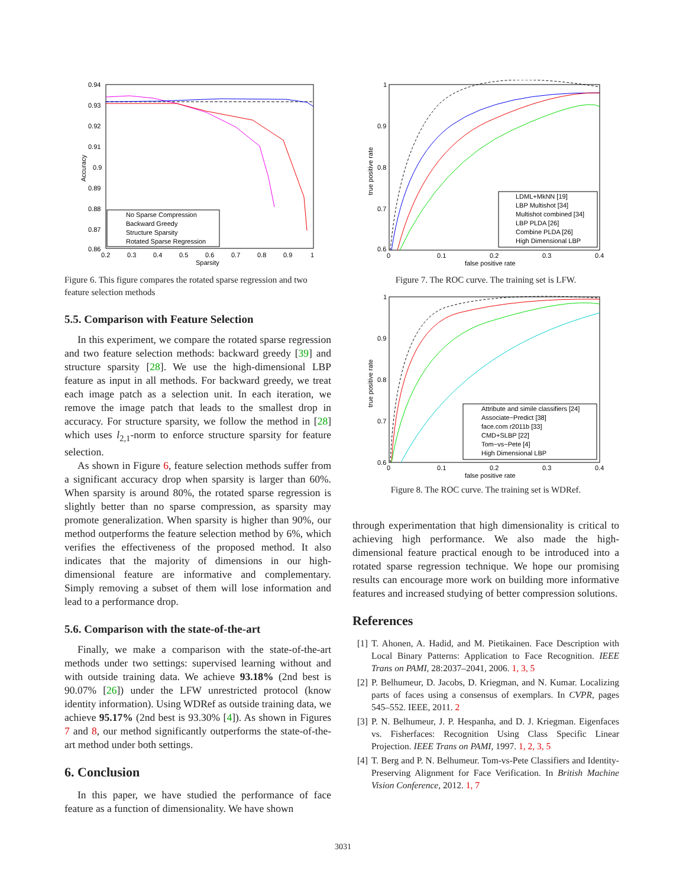0.94
0.93
0.92
0.91
0.9
0.89
0.88
0.87
0.86
0.2
0.3
0.4
0.5
0.6
0.7
0.8
0.9
1
Sparsity
Accuracy
No Sparse Compression
Backward Greedy
Structure Sparsity
Rotated Sparse Regression
Figure 6. This figure compares the rotated sparse regression and two feature selection methods
5.5. Comparison with Feature Selection
In this experiment, we compare the rotated sparse regression and two feature selection methods: backward greedy [39] and structure sparsity [28]. We use the high-dimensional LBP feature as input in all methods. For backward greedy, we treat each image patch as a selection unit. In each iteration, we remove the image patch that leads to the smallest drop in accuracy. For structure sparsity, we follow the method in [28] which uses l<sub>2,1</sub>-norm to enforce structure sparsity for feature selection.
As shown in Figure 6, feature selection methods suffer from a significant accuracy drop when sparsity is larger than 60%. When sparsity is around 80%, the rotated sparse regression is slightly better than no sparse compression, as sparsity may promote generalization. When sparsity is higher than 90%, our method outperforms the feature selection method by 6%, which verifies the effectiveness of the proposed method. It also indicates that the majority of dimensions in our high-dimensional feature are informative and complementary. Simply removing a subset of them will lose information and lead to a performance drop.
5.6. Comparison with the state-of-the-art
Finally, we make a comparison with the state-of-the-art methods under two settings: supervised learning without and with outside training data. We achieve 93.18% (2nd best is 90.07% [26]) under the LFW unrestricted protocol (know identity information). Using WDRef as outside training data, we achieve 95.17% (2nd best is 93.30% [4]). As shown in Figures 7 and 8, our method significantly outperforms the state-of-the-art method under both settings.
6. Conclusion
In this paper, we have studied the performance of face feature as a function of dimensionality. We have shown
1
0.9
0.8
0.7
0.6
0
0.1
0.2
0.3
0.4
false positive rate
true positive rate
LDML+MkNN [19]
LBP Multishot [34]
Multishot combined [34]
LBP PLDA [26]
Combine PLDA [26]
High Dimensional LBP
Figure 7. The ROC curve. The training set is LFW.
1
0.9
0.8
0.7
0.6
0
0.1
0.2
0.3
0.4
false positive rate
true positive rate
Attribute and simile classifiers [24]
Associate−Predict [38]
face.com r2011b [33]
CMD+SLBP [22]
Tom−vs−Pete [4]
High Dimensional LBP
Figure 8. The ROC curve. The training set is WDRef.
through experimentation that high dimensionality is critical to achieving high performance. We also made the high-dimensional feature practical enough to be introduced into a rotated sparse regression technique. We hope our promising results can encourage more work on building more informative features and increased studying of better compression solutions.
References
[1] T. Ahonen, A. Hadid, and M. Pietikainen. Face Description with Local Binary Patterns: Application to Face Recognition. IEEE Trans on PAMI, 28:2037–2041, 2006. 1, 3, 5
[2] P. Belhumeur, D. Jacobs, D. Kriegman, and N. Kumar. Localizing parts of faces using a consensus of exemplars. In CVPR, pages 545–552. IEEE, 2011. 2
[3] P. N. Belhumeur, J. P. Hespanha, and D. J. Kriegman. Eigenfaces vs. Fisherfaces: Recognition Using Class Specific Linear Projection. IEEE Trans on PAMI, 1997. 1, 2, 3, 5
[4] T. Berg and P. N. Belhumeur. Tom-vs-Pete Classifiers and Identity-Preserving Alignment for Face Verification. In British Machine Vision Conference, 2012. 1, 7
3031